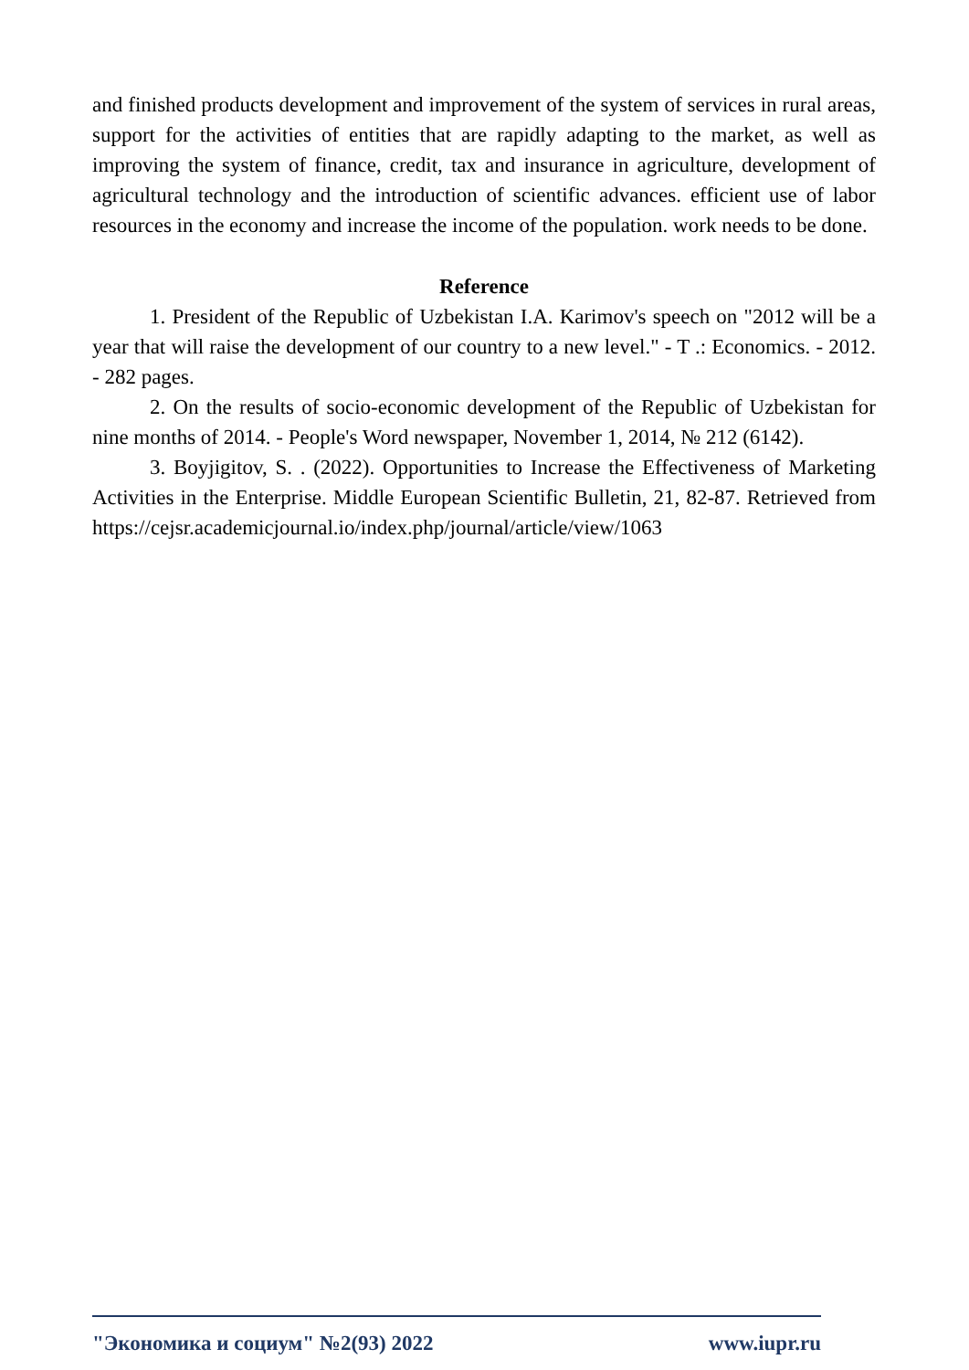and finished products development and improvement of the system of services in rural areas, support for the activities of entities that are rapidly adapting to the market, as well as improving the system of finance, credit, tax and insurance in agriculture, development of agricultural technology and the introduction of scientific advances. efficient use of labor resources in the economy and increase the income of the population. work needs to be done.
Reference
1. President of the Republic of Uzbekistan I.A. Karimov's speech on "2012 will be a year that will raise the development of our country to a new level." - T .: Economics. - 2012. - 282 pages.
2. On the results of socio-economic development of the Republic of Uzbekistan for nine months of 2014. - People's Word newspaper, November 1, 2014, № 212 (6142).
3. Boyjigitov, S. . (2022). Opportunities to Increase the Effectiveness of Marketing Activities in the Enterprise. Middle European Scientific Bulletin, 21, 82-87. Retrieved from https://cejsr.academicjournal.io/index.php/journal/article/view/1063
"Экономика и социум" №2(93) 2022 www.iupr.ru